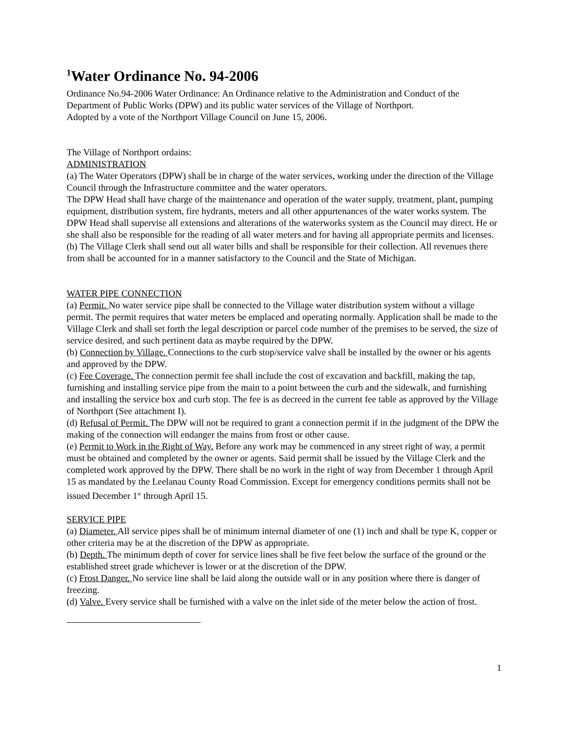<sup>1</sup> Water Ordinance No. 94-2006
Ordinance No.94-2006 Water Ordinance: An Ordinance relative to the Administration and Conduct of the Department of Public Works (DPW) and its public water services of the Village of Northport.
Adopted by a vote of the Northport Village Council on June 15, 2006.
The Village of Northport ordains:
ADMINISTRATION
(a) The Water Operators (DPW) shall be in charge of the water services, working under the direction of the Village Council through the Infrastructure committee and the water operators.
The DPW Head shall have charge of the maintenance and operation of the water supply, treatment, plant, pumping equipment, distribution system, fire hydrants, meters and all other appurtenances of the water works system. The DPW Head shall supervise all extensions and alterations of the waterworks system as the Council may direct. He or she shall also be responsible for the reading of all water meters and for having all appropriate permits and licenses.
(b) The Village Clerk shall send out all water bills and shall be responsible for their collection. All revenues there from shall be accounted for in a manner satisfactory to the Council and the State of Michigan.
WATER PIPE CONNECTION
(a) Permit. No water service pipe shall be connected to the Village water distribution system without a village permit. The permit requires that water meters be emplaced and operating normally. Application shall be made to the Village Clerk and shall set forth the legal description or parcel code number of the premises to be served, the size of service desired, and such pertinent data as maybe required by the DPW.
(b) Connection by Village. Connections to the curb stop/service valve shall be installed by the owner or his agents and approved by the DPW.
(c) Fee Coverage. The connection permit fee shall include the cost of excavation and backfill, making the tap, furnishing and installing service pipe from the main to a point between the curb and the sidewalk, and furnishing and installing the service box and curb stop. The fee is as decreed in the current fee table as approved by the Village of Northport (See attachment I).
(d) Refusal of Permit. The DPW will not be required to grant a connection permit if in the judgment of the DPW the making of the connection will endanger the mains from frost or other cause.
(e) Permit to Work in the Right of Way. Before any work may be commenced in any street right of way, a permit must be obtained and completed by the owner or agents. Said permit shall be issued by the Village Clerk and the completed work approved by the DPW. There shall be no work in the right of way from December 1 through April 15 as mandated by the Leelanau County Road Commission. Except for emergency conditions permits shall not be issued December 1<sup>st</sup> through April 15.
SERVICE PIPE
(a) Diameter. All service pipes shall be of minimum internal diameter of one (1) inch and shall be type K, copper or other criteria may be at the discretion of the DPW as appropriate.
(b) Depth. The minimum depth of cover for service lines shall be five feet below the surface of the ground or the established street grade whichever is lower or at the discretion of the DPW.
(c) Frost Danger. No service line shall be laid along the outside wall or in any position where there is danger of freezing.
(d) Valve. Every service shall be furnished with a valve on the inlet side of the meter below the action of frost.
1